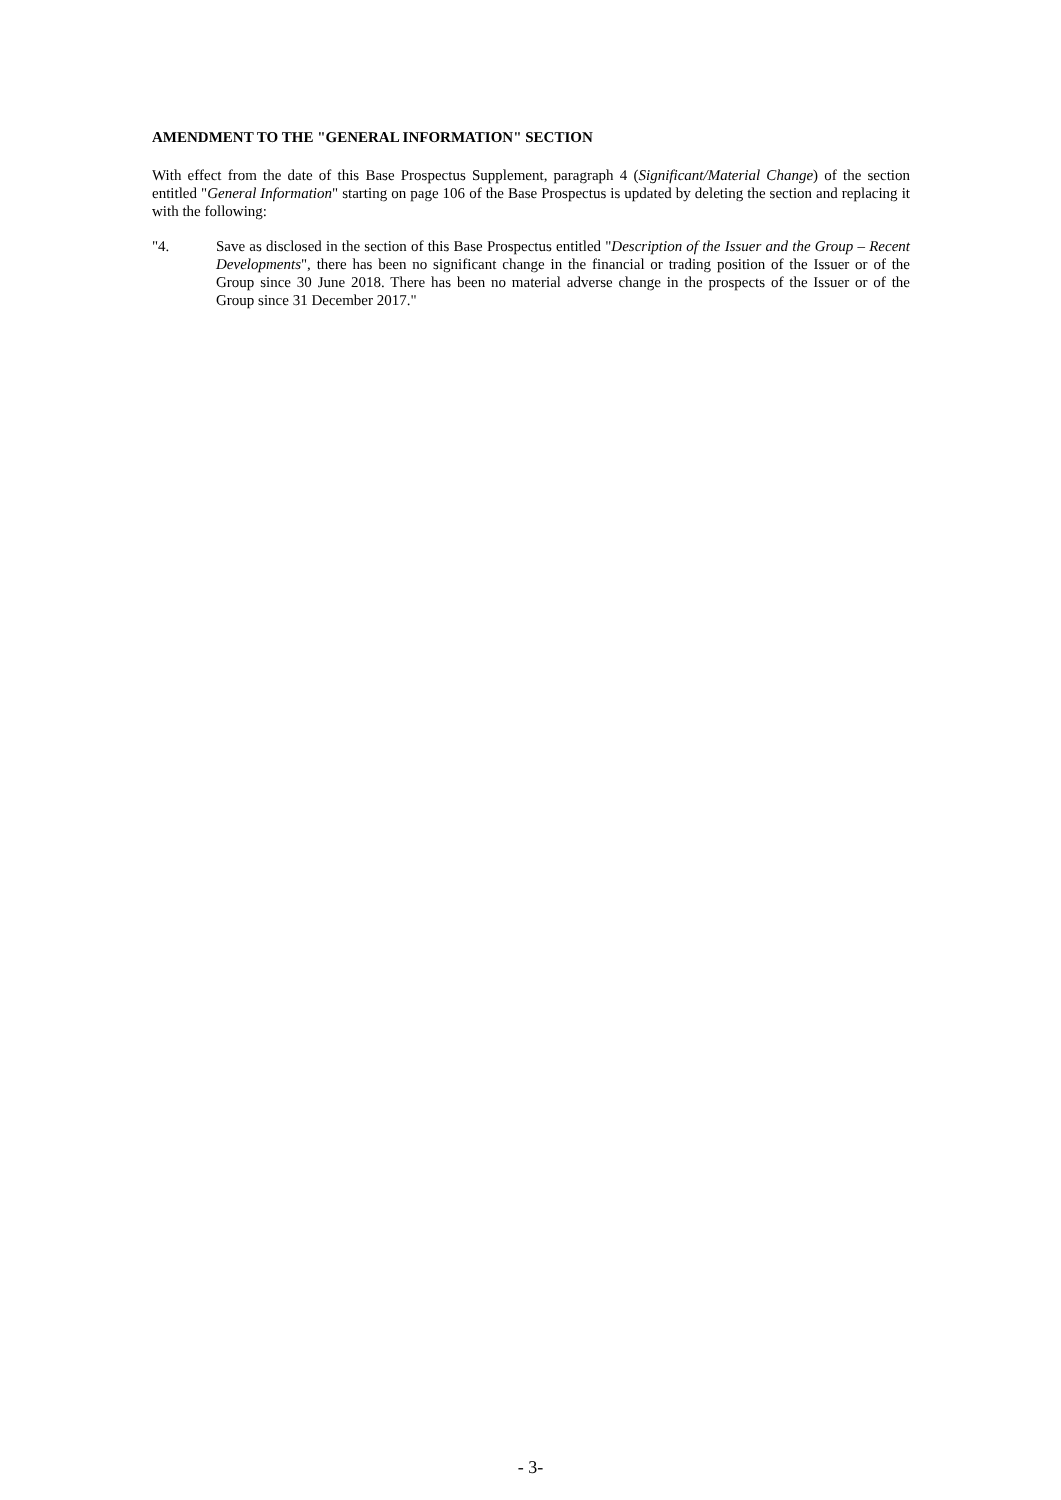AMENDMENT TO THE "GENERAL INFORMATION" SECTION
With effect from the date of this Base Prospectus Supplement, paragraph 4 (Significant/Material Change) of the section entitled "General Information" starting on page 106 of the Base Prospectus is updated by deleting the section and replacing it with the following:
"4. Save as disclosed in the section of this Base Prospectus entitled "Description of the Issuer and the Group – Recent Developments", there has been no significant change in the financial or trading position of the Issuer or of the Group since 30 June 2018. There has been no material adverse change in the prospects of the Issuer or of the Group since 31 December 2017."
- 3-